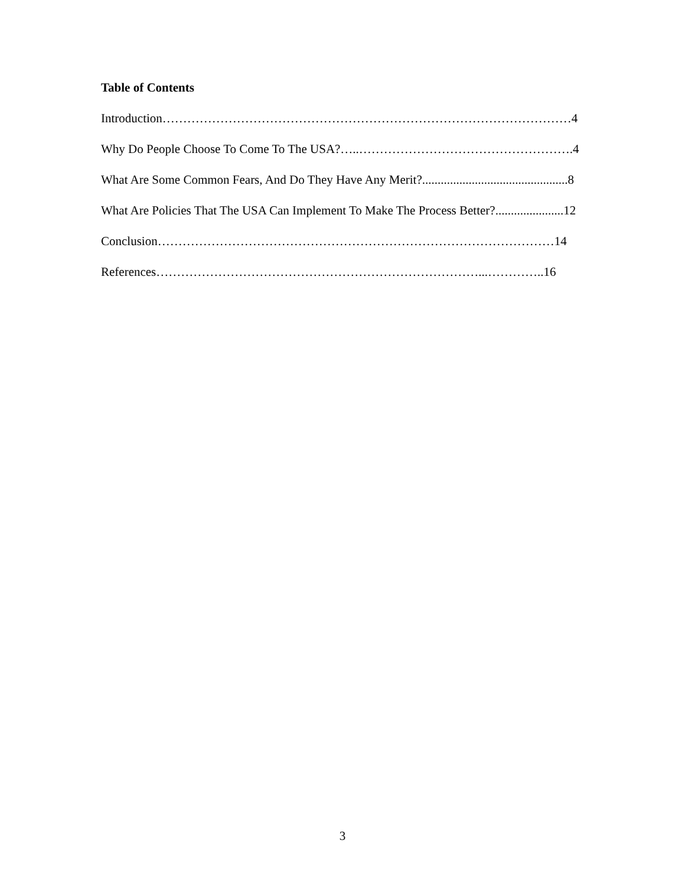Table of Contents
Introduction………………………………………………………………………………………4
Why Do People Choose To Come To The USA?…..…………………………………………….4
What Are Some Common Fears, And Do They Have Any Merit?...............................................8
What Are Policies That The USA Can Implement To Make The Process Better?......................12
Conclusion……………………………………………………………………………………14
References……………………………………………………………………...…………..16
3